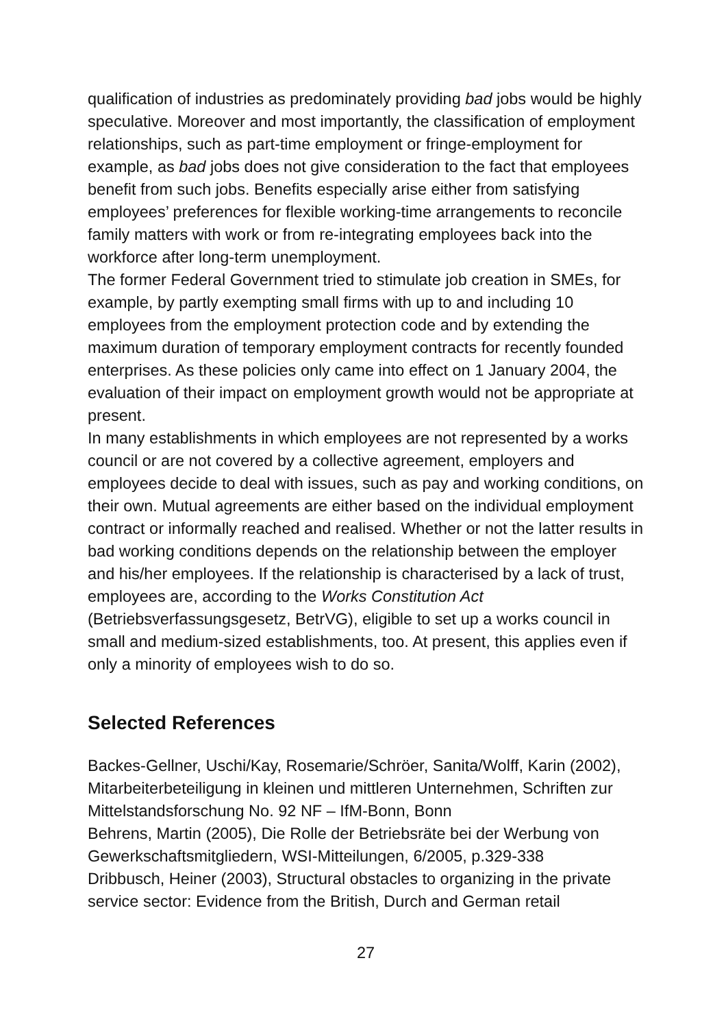qualification of industries as predominately providing bad jobs would be highly speculative. Moreover and most importantly, the classification of employment relationships, such as part-time employment or fringe-employment for example, as bad jobs does not give consideration to the fact that employees benefit from such jobs. Benefits especially arise either from satisfying employees’ preferences for flexible working-time arrangements to reconcile family matters with work or from re-integrating employees back into the workforce after long-term unemployment.
The former Federal Government tried to stimulate job creation in SMEs, for example, by partly exempting small firms with up to and including 10 employees from the employment protection code and by extending the maximum duration of temporary employment contracts for recently founded enterprises. As these policies only came into effect on 1 January 2004, the evaluation of their impact on employment growth would not be appropriate at present.
In many establishments in which employees are not represented by a works council or are not covered by a collective agreement, employers and employees decide to deal with issues, such as pay and working conditions, on their own. Mutual agreements are either based on the individual employment contract or informally reached and realised. Whether or not the latter results in bad working conditions depends on the relationship between the employer and his/her employees. If the relationship is characterised by a lack of trust, employees are, according to the Works Constitution Act (Betriebsverfassungsgesetz, BetrVG), eligible to set up a works council in small and medium-sized establishments, too. At present, this applies even if only a minority of employees wish to do so.
Selected References
Backes-Gellner, Uschi/Kay, Rosemarie/Schröer, Sanita/Wolff, Karin (2002), Mitarbeiterbeteiligung in kleinen und mittleren Unternehmen, Schriften zur Mittelstandsforschung No. 92 NF – IfM-Bonn, Bonn
Behrens, Martin (2005), Die Rolle der Betriebsräte bei der Werbung von Gewerkschaftsmitgliedern, WSI-Mitteilungen, 6/2005, p.329-338
Dribbusch, Heiner (2003), Structural obstacles to organizing in the private service sector: Evidence from the British, Durch and German retail
27